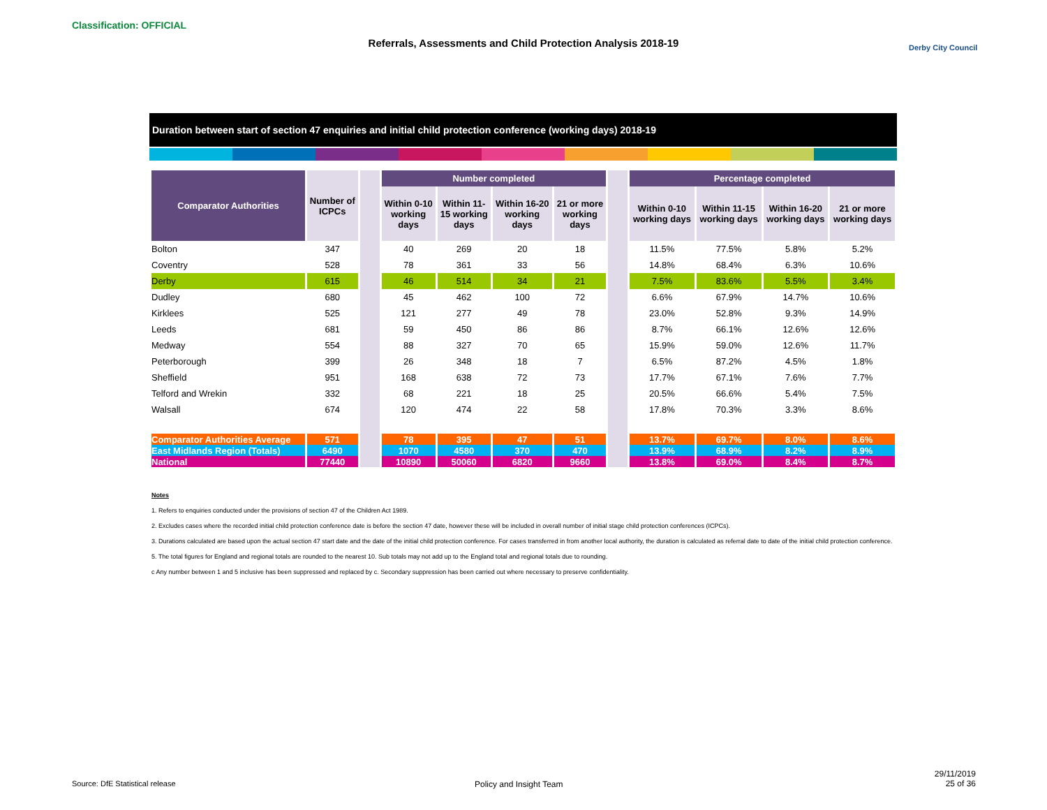Classification: OFFICIAL
Referrals, Assessments and Child Protection Analysis 2018-19 Derby City Council
Duration between start of section 47 enquiries and initial child protection conference (working days) 2018-19
| Comparator Authorities | Number of ICPCs | | Number completed | | | | | Percentage completed | | | |
| | | | Within 0-10 working days | Within 11- 15 working days | Within 16-20 working days | 21 or more working days | | Within 0-10 working days | Within 11-15 working days | Within 16-20 working days | 21 or more working days |
| Bolton | 347 | | 40 | 269 | 20 | 18 | | 11.5% | 77.5% | 5.8% | 5.2% |
| Coventry | 528 | | 78 | 361 | 33 | 56 | | 14.8% | 68.4% | 6.3% | 10.6% |
| Derby | 615 | | 46 | 514 | 34 | 21 | | 7.5% | 83.6% | 5.5% | 3.4% |
| Dudley | 680 | | 45 | 462 | 100 | 72 | | 6.6% | 67.9% | 14.7% | 10.6% |
| Kirklees | 525 | | 121 | 277 | 49 | 78 | | 23.0% | 52.8% | 9.3% | 14.9% |
| Leeds | 681 | | 59 | 450 | 86 | 86 | | 8.7% | 66.1% | 12.6% | 12.6% |
| Medway | 554 | | 88 | 327 | 70 | 65 | | 15.9% | 59.0% | 12.6% | 11.7% |
| Peterborough | 399 | | 26 | 348 | 18 | 7 | | 6.5% | 87.2% | 4.5% | 1.8% |
| Sheffield | 951 | | 168 | 638 | 72 | 73 | | 17.7% | 67.1% | 7.6% | 7.7% |
| Telford and Wrekin | 332 | | 68 | 221 | 18 | 25 | | 20.5% | 66.6% | 5.4% | 7.5% |
| Walsall | 674 | | 120 | 474 | 22 | 58 | | 17.8% | 70.3% | 3.3% | 8.6% |
| Comparator Authorities Average | 571 | | 78 | 395 | 47 | 51 | | 13.7% | 69.7% | 8.0% | 8.6% |
| East Midlands Region (Totals) | 6490 | | 1070 | 4580 | 370 | 470 | | 13.9% | 68.9% | 8.2% | 8.9% |
| National | 77440 | | 10890 | 50060 | 6820 | 9660 | | 13.8% | 69.0% | 8.4% | 8.7% |
Notes
1. Refers to enquiries conducted under the provisions of section 47 of the Children Act 1989.
2. Excludes cases where the recorded initial child protection conference date is before the section 47 date, however these will be included in overall number of initial stage child protection conferences (ICPCs).
3. Durations calculated are based upon the actual section 47 start date and the date of the initial child protection conference. For cases transferred in from another local authority, the duration is calculated as referral date to date of the initial child protection conference.
5. The total figures for England and regional totals are rounded to the nearest 10. Sub totals may not add up to the England total and regional totals due to rounding.
c Any number between 1 and 5 inclusive has been suppressed and replaced by c. Secondary suppression has been carried out where necessary to preserve confidentiality.
Source: DfE Statistical release
Policy and Insight Team
29/11/2019
25 of 36